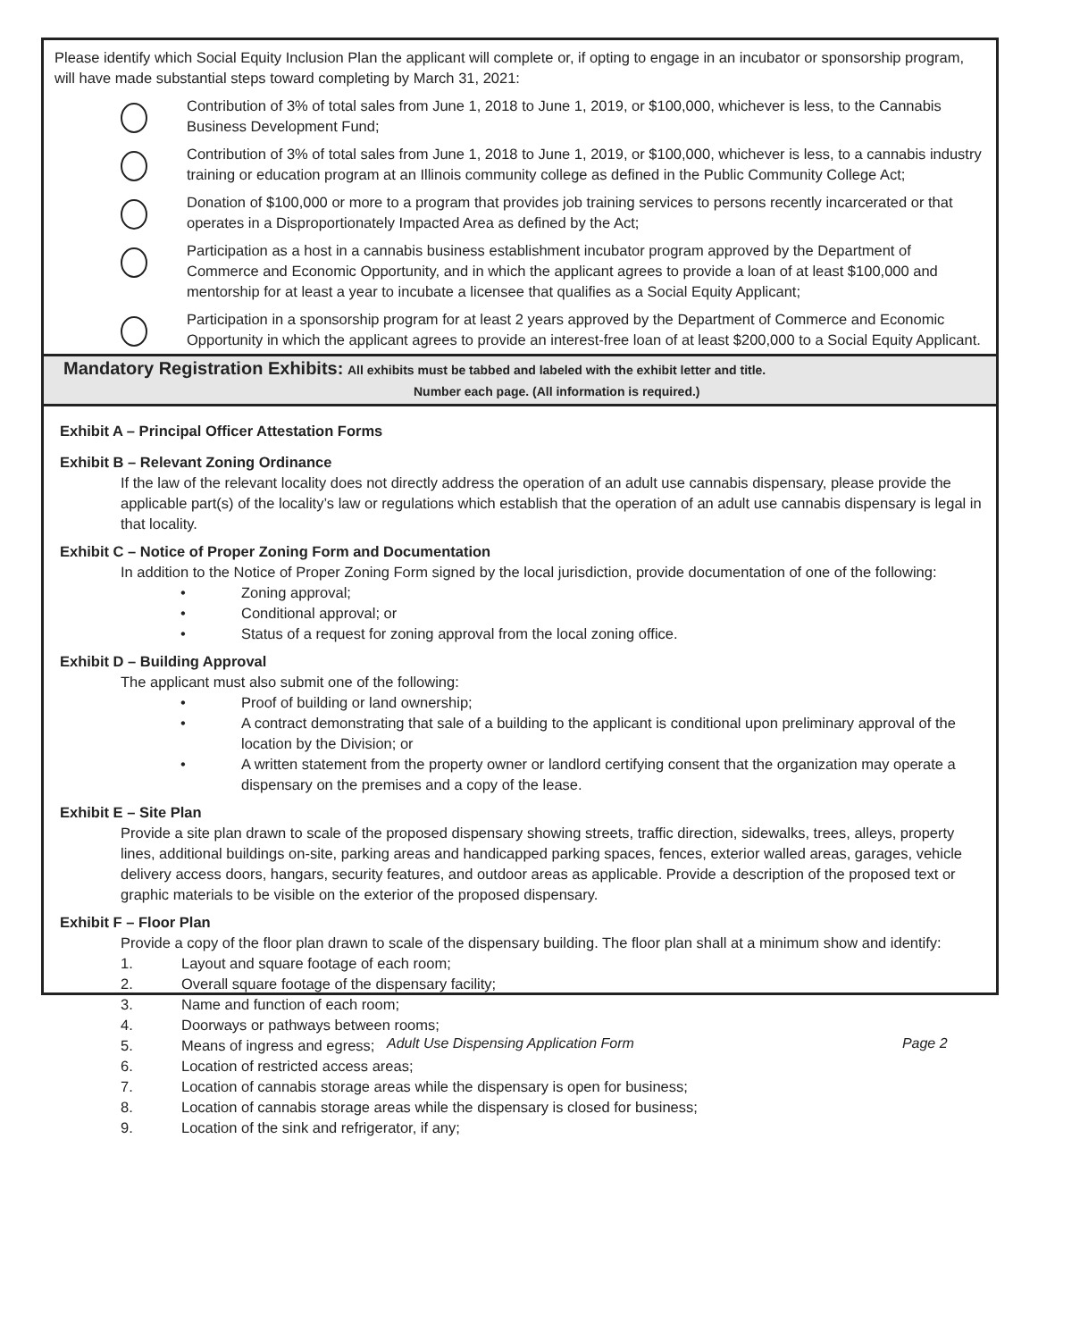Please identify which Social Equity Inclusion Plan the applicant will complete or, if opting to engage in an incubator or sponsorship program, will have made substantial steps toward completing by March 31, 2021:
Contribution of 3% of total sales from June 1, 2018 to June 1, 2019, or $100,000, whichever is less, to the Cannabis Business Development Fund;
Contribution of 3% of total sales from June 1, 2018 to June 1, 2019, or $100,000, whichever is less, to a cannabis industry training or education program at an Illinois community college as defined in the Public Community College Act;
Donation of $100,000 or more to a program that provides job training services to persons recently incarcerated or that operates in a Disproportionately Impacted Area as defined by the Act;
Participation as a host in a cannabis business establishment incubator program approved by the Department of Commerce and Economic Opportunity, and in which the applicant agrees to provide a loan of at least $100,000 and mentorship for at least a year to incubate a licensee that qualifies as a Social Equity Applicant;
Participation in a sponsorship program for at least 2 years approved by the Department of Commerce and Economic Opportunity in which the applicant agrees to provide an interest-free loan of at least $200,000 to a Social Equity Applicant.
Mandatory Registration Exhibits: All exhibits must be tabbed and labeled with the exhibit letter and title.
Number each page. (All information is required.)
Exhibit A – Principal Officer Attestation Forms
Exhibit B – Relevant Zoning Ordinance
If the law of the relevant locality does not directly address the operation of an adult use cannabis dispensary, please provide the applicable part(s) of the locality’s law or regulations which establish that the operation of an adult use cannabis dispensary is legal in that locality.
Exhibit C – Notice of Proper Zoning Form and Documentation
In addition to the Notice of Proper Zoning Form signed by the local jurisdiction, provide documentation of one of the following:
• Zoning approval;
• Conditional approval; or
• Status of a request for zoning approval from the local zoning office.
Exhibit D – Building Approval
The applicant must also submit one of the following:
• Proof of building or land ownership;
• A contract demonstrating that sale of a building to the applicant is conditional upon preliminary approval of the location by the Division; or
• A written statement from the property owner or landlord certifying consent that the organization may operate a dispensary on the premises and a copy of the lease.
Exhibit E – Site Plan
Provide a site plan drawn to scale of the proposed dispensary showing streets, traffic direction, sidewalks, trees, alleys, property lines, additional buildings on-site, parking areas and handicapped parking spaces, fences, exterior walled areas, garages, vehicle delivery access doors, hangars, security features, and outdoor areas as applicable. Provide a description of the proposed text or graphic materials to be visible on the exterior of the proposed dispensary.
Exhibit F – Floor Plan
Provide a copy of the floor plan drawn to scale of the dispensary building. The floor plan shall at a minimum show and identify:
1. Layout and square footage of each room;
2. Overall square footage of the dispensary facility;
3. Name and function of each room;
4. Doorways or pathways between rooms;
5. Means of ingress and egress;
6. Location of restricted access areas;
7. Location of cannabis storage areas while the dispensary is open for business;
8. Location of cannabis storage areas while the dispensary is closed for business;
9. Location of the sink and refrigerator, if any;
Adult Use Dispensing Application Form Page 2